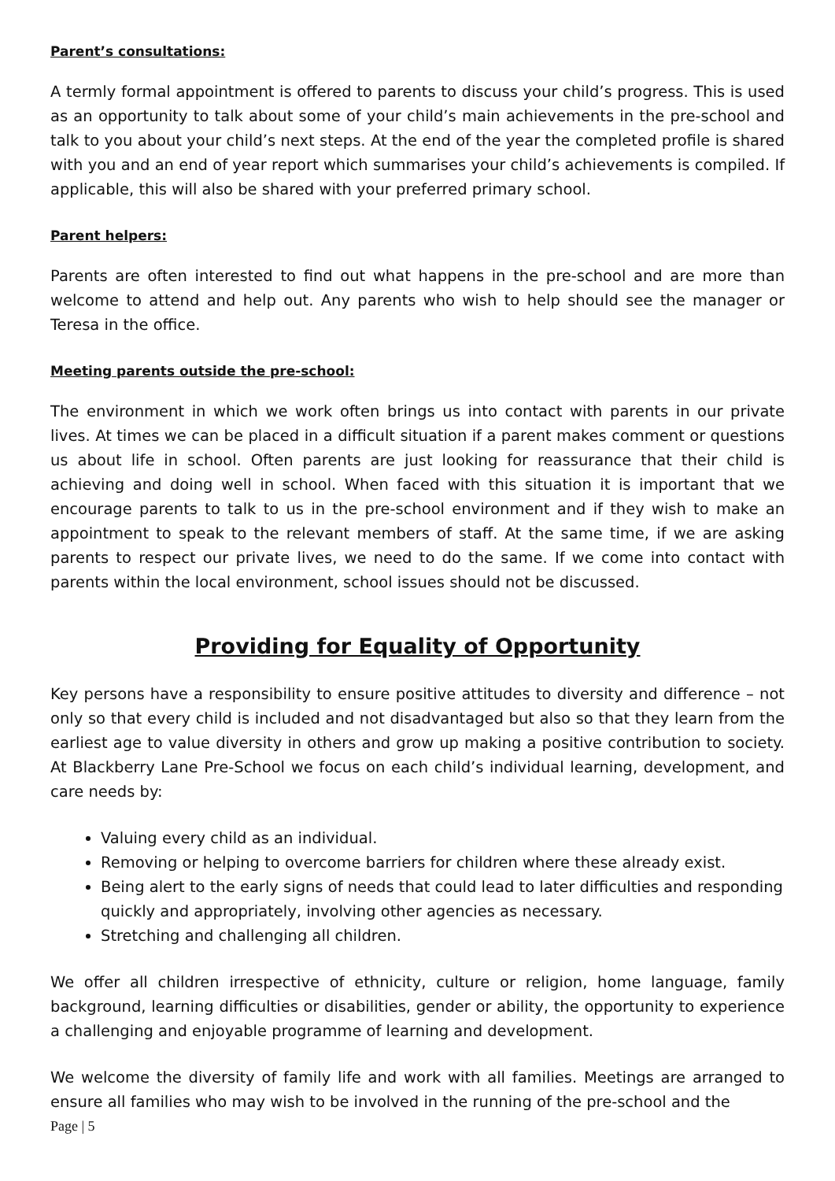Parent’s consultations:
A termly formal appointment is offered to parents to discuss your child’s progress. This is used as an opportunity to talk about some of your child’s main achievements in the pre-school and talk to you about your child’s next steps. At the end of the year the completed profile is shared with you and an end of year report which summarises your child’s achievements is compiled. If applicable, this will also be shared with your preferred primary school.
Parent helpers:
Parents are often interested to find out what happens in the pre-school and are more than welcome to attend and help out. Any parents who wish to help should see the manager or Teresa in the office.
Meeting parents outside the pre-school:
The environment in which we work often brings us into contact with parents in our private lives. At times we can be placed in a difficult situation if a parent makes comment or questions us about life in school. Often parents are just looking for reassurance that their child is achieving and doing well in school. When faced with this situation it is important that we encourage parents to talk to us in the pre-school environment and if they wish to make an appointment to speak to the relevant members of staff. At the same time, if we are asking parents to respect our private lives, we need to do the same. If we come into contact with parents within the local environment, school issues should not be discussed.
Providing for Equality of Opportunity
Key persons have a responsibility to ensure positive attitudes to diversity and difference – not only so that every child is included and not disadvantaged but also so that they learn from the earliest age to value diversity in others and grow up making a positive contribution to society. At Blackberry Lane Pre-School we focus on each child’s individual learning, development, and care needs by:
Valuing every child as an individual.
Removing or helping to overcome barriers for children where these already exist.
Being alert to the early signs of needs that could lead to later difficulties and responding quickly and appropriately, involving other agencies as necessary.
Stretching and challenging all children.
We offer all children irrespective of ethnicity, culture or religion, home language, family background, learning difficulties or disabilities, gender or ability, the opportunity to experience a challenging and enjoyable programme of learning and development.
We welcome the diversity of family life and work with all families. Meetings are arranged to ensure all families who may wish to be involved in the running of the pre-school and the
Page | 5